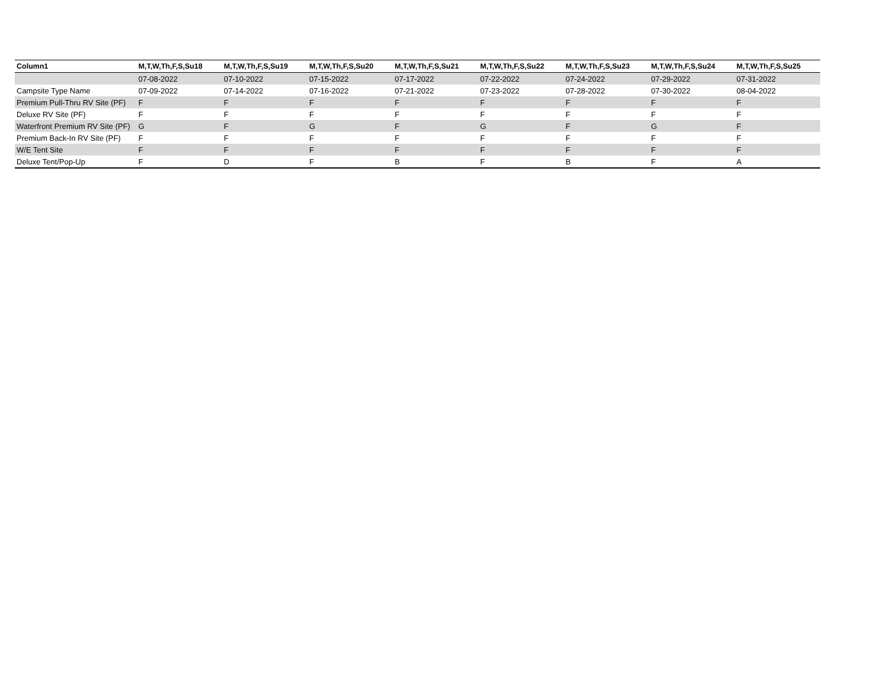| Column1 | M,T,W,Th,F,S,Su18 | M,T,W,Th,F,S,Su19 | M,T,W,Th,F,S,Su20 | M,T,W,Th,F,S,Su21 | M,T,W,Th,F,S,Su22 | M,T,W,Th,F,S,Su23 | M,T,W,Th,F,S,Su24 | M,T,W,Th,F,S,Su25 |
| --- | --- | --- | --- | --- | --- | --- | --- | --- |
| | 07-08-2022 | 07-10-2022 | 07-15-2022 | 07-17-2022 | 07-22-2022 | 07-24-2022 | 07-29-2022 | 07-31-2022 |
| Campsite Type Name | 07-09-2022 | 07-14-2022 | 07-16-2022 | 07-21-2022 | 07-23-2022 | 07-28-2022 | 07-30-2022 | 08-04-2022 |
| Premium Pull-Thru RV Site (PF) | F | F | F | F | F | F | F | F |
| Deluxe RV Site (PF) | F | F | F | F | F | F | F | F |
| Waterfront Premium RV Site (PF) | G | F | G | F | G | F | G | F |
| Premium Back-In RV Site (PF) | F | F | F | F | F | F | F | F |
| W/E Tent Site | F | F | F | F | F | F | F | F |
| Deluxe Tent/Pop-Up | F | D | F | B | F | B | F | A |